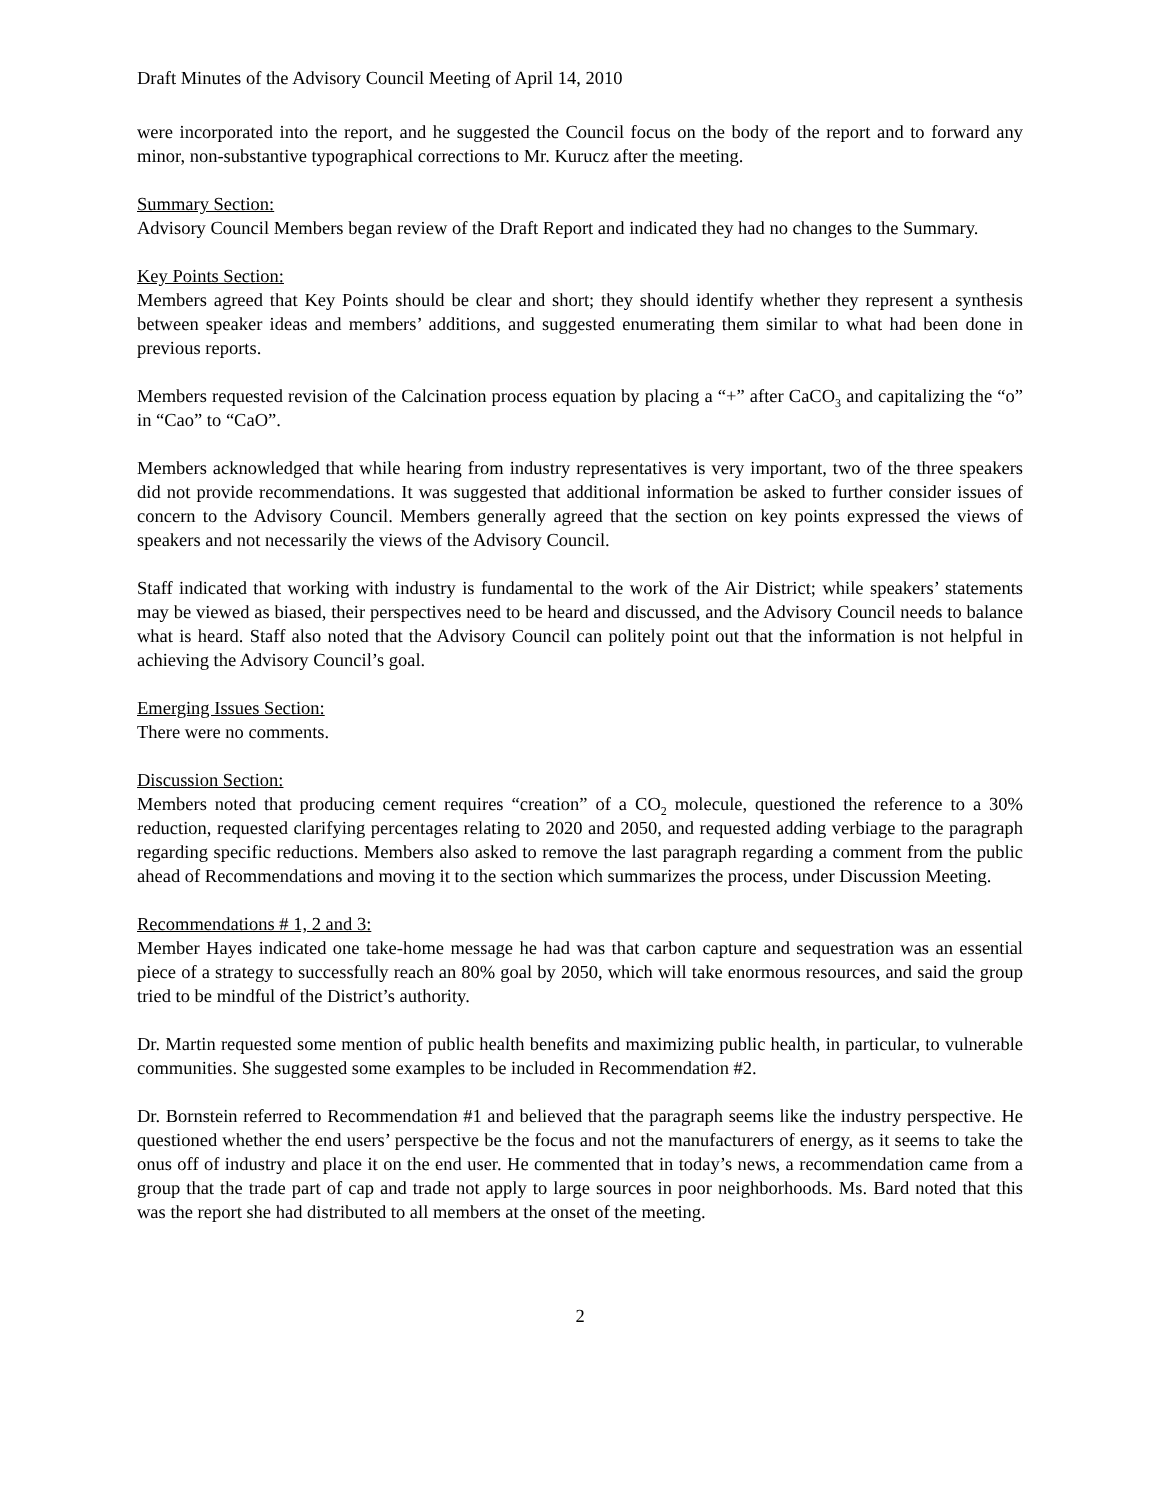Draft Minutes of the Advisory Council Meeting of April 14, 2010
were incorporated into the report, and he suggested the Council focus on the body of the report and to forward any minor, non-substantive typographical corrections to Mr. Kurucz after the meeting.
Summary Section:
Advisory Council Members began review of the Draft Report and indicated they had no changes to the Summary.
Key Points Section:
Members agreed that Key Points should be clear and short; they should identify whether they represent a synthesis between speaker ideas and members’ additions, and suggested enumerating them similar to what had been done in previous reports.
Members requested revision of the Calcination process equation by placing a “+” after CaCO<sub>3</sub> and capitalizing the “o” in “Cao” to “CaO”.
Members acknowledged that while hearing from industry representatives is very important, two of the three speakers did not provide recommendations. It was suggested that additional information be asked to further consider issues of concern to the Advisory Council. Members generally agreed that the section on key points expressed the views of speakers and not necessarily the views of the Advisory Council.
Staff indicated that working with industry is fundamental to the work of the Air District; while speakers’ statements may be viewed as biased, their perspectives need to be heard and discussed, and the Advisory Council needs to balance what is heard. Staff also noted that the Advisory Council can politely point out that the information is not helpful in achieving the Advisory Council’s goal.
Emerging Issues Section:
There were no comments.
Discussion Section:
Members noted that producing cement requires “creation” of a CO<sub>2</sub> molecule, questioned the reference to a 30% reduction, requested clarifying percentages relating to 2020 and 2050, and requested adding verbiage to the paragraph regarding specific reductions. Members also asked to remove the last paragraph regarding a comment from the public ahead of Recommendations and moving it to the section which summarizes the process, under Discussion Meeting.
Recommendations # 1, 2 and 3:
Member Hayes indicated one take-home message he had was that carbon capture and sequestration was an essential piece of a strategy to successfully reach an 80% goal by 2050, which will take enormous resources, and said the group tried to be mindful of the District’s authority.
Dr. Martin requested some mention of public health benefits and maximizing public health, in particular, to vulnerable communities. She suggested some examples to be included in Recommendation #2.
Dr. Bornstein referred to Recommendation #1 and believed that the paragraph seems like the industry perspective. He questioned whether the end users’ perspective be the focus and not the manufacturers of energy, as it seems to take the onus off of industry and place it on the end user. He commented that in today’s news, a recommendation came from a group that the trade part of cap and trade not apply to large sources in poor neighborhoods. Ms. Bard noted that this was the report she had distributed to all members at the onset of the meeting.
2